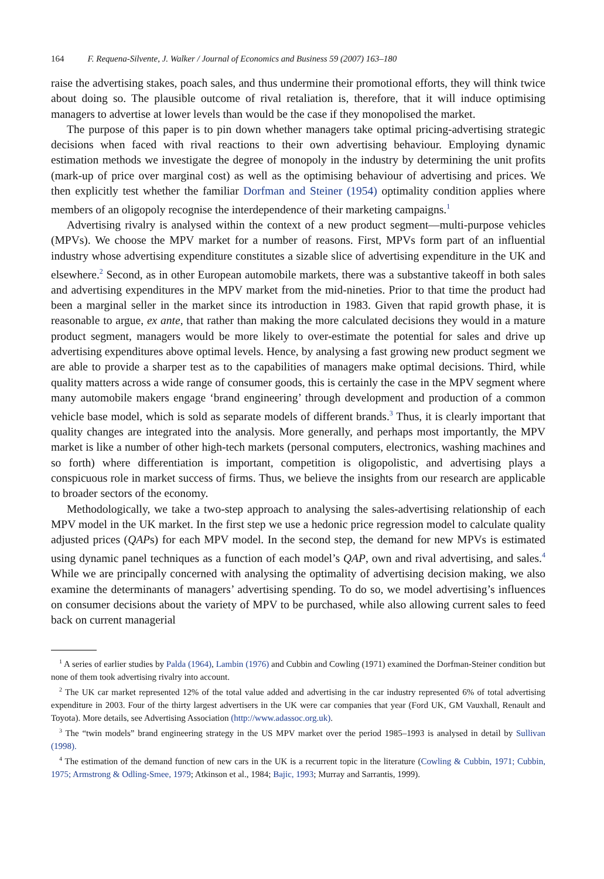164 F. Requena-Silvente, J. Walker / Journal of Economics and Business 59 (2007) 163–180
raise the advertising stakes, poach sales, and thus undermine their promotional efforts, they will think twice about doing so. The plausible outcome of rival retaliation is, therefore, that it will induce optimising managers to advertise at lower levels than would be the case if they monopolised the market.
The purpose of this paper is to pin down whether managers take optimal pricing-advertising strategic decisions when faced with rival reactions to their own advertising behaviour. Employing dynamic estimation methods we investigate the degree of monopoly in the industry by determining the unit profits (mark-up of price over marginal cost) as well as the optimising behaviour of advertising and prices. We then explicitly test whether the familiar Dorfman and Steiner (1954) optimality condition applies where members of an oligopoly recognise the interdependence of their marketing campaigns.<sup>1</sup>
Advertising rivalry is analysed within the context of a new product segment—multi-purpose vehicles (MPVs). We choose the MPV market for a number of reasons. First, MPVs form part of an influential industry whose advertising expenditure constitutes a sizable slice of advertising expenditure in the UK and elsewhere.<sup>2</sup> Second, as in other European automobile markets, there was a substantive takeoff in both sales and advertising expenditures in the MPV market from the mid-nineties. Prior to that time the product had been a marginal seller in the market since its introduction in 1983. Given that rapid growth phase, it is reasonable to argue, ex ante, that rather than making the more calculated decisions they would in a mature product segment, managers would be more likely to over-estimate the potential for sales and drive up advertising expenditures above optimal levels. Hence, by analysing a fast growing new product segment we are able to provide a sharper test as to the capabilities of managers make optimal decisions. Third, while quality matters across a wide range of consumer goods, this is certainly the case in the MPV segment where many automobile makers engage ‘brand engineering’ through development and production of a common vehicle base model, which is sold as separate models of different brands.<sup>3</sup> Thus, it is clearly important that quality changes are integrated into the analysis. More generally, and perhaps most importantly, the MPV market is like a number of other high-tech markets (personal computers, electronics, washing machines and so forth) where differentiation is important, competition is oligopolistic, and advertising plays a conspicuous role in market success of firms. Thus, we believe the insights from our research are applicable to broader sectors of the economy.
Methodologically, we take a two-step approach to analysing the sales-advertising relationship of each MPV model in the UK market. In the first step we use a hedonic price regression model to calculate quality adjusted prices (QAPs) for each MPV model. In the second step, the demand for new MPVs is estimated using dynamic panel techniques as a function of each model’s QAP, own and rival advertising, and sales.<sup>4</sup> While we are principally concerned with analysing the optimality of advertising decision making, we also examine the determinants of managers’ advertising spending. To do so, we model advertising’s influences on consumer decisions about the variety of MPV to be purchased, while also allowing current sales to feed back on current managerial
<sup>1</sup> A series of earlier studies by Palda (1964), Lambin (1976) and Cubbin and Cowling (1971) examined the Dorfman-Steiner condition but none of them took advertising rivalry into account.
<sup>2</sup> The UK car market represented 12% of the total value added and advertising in the car industry represented 6% of total advertising expenditure in 2003. Four of the thirty largest advertisers in the UK were car companies that year (Ford UK, GM Vauxhall, Renault and Toyota). More details, see Advertising Association (http://www.adassoc.org.uk).
<sup>3</sup> The “twin models” brand engineering strategy in the US MPV market over the period 1985–1993 is analysed in detail by Sullivan (1998).
<sup>4</sup> The estimation of the demand function of new cars in the UK is a recurrent topic in the literature (Cowling & Cubbin, 1971; Cubbin, 1975; Armstrong & Odling-Smee, 1979; Atkinson et al., 1984; Bajic, 1993; Murray and Sarrantis, 1999).